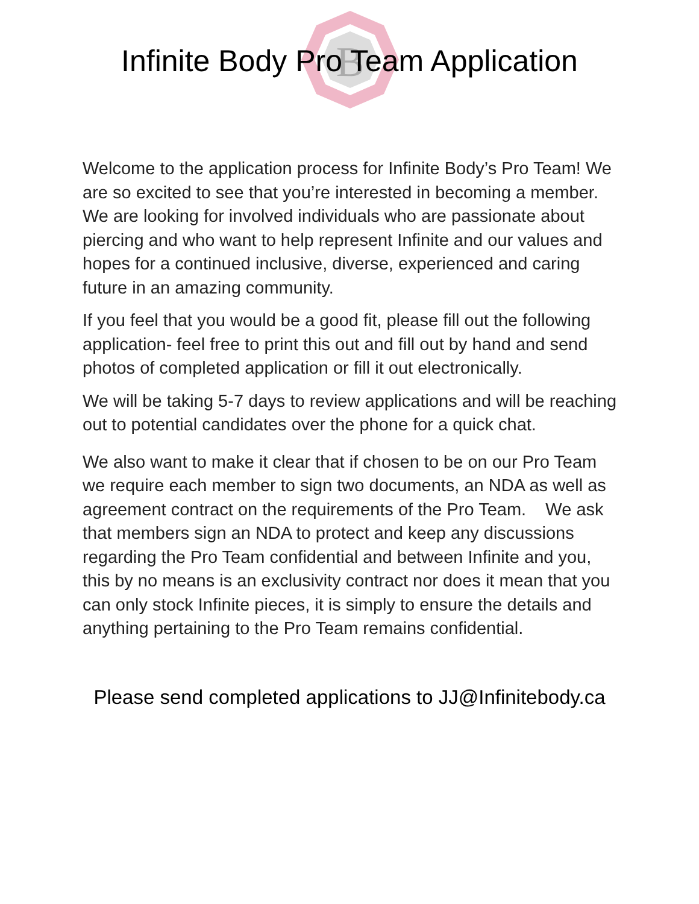B
Infinite Body Pro Team Application
Welcome to the application process for Infinite Body’s Pro Team! We are so excited to see that you’re interested in becoming a member. We are looking for involved individuals who are passionate about piercing and who want to help represent Infinite and our values and hopes for a continued inclusive, diverse, experienced and caring future in an amazing community.
If you feel that you would be a good fit, please fill out the following application- feel free to print this out and fill out by hand and send photos of completed application or fill it out electronically.
We will be taking 5-7 days to review applications and will be reaching out to potential candidates over the phone for a quick chat.
We also want to make it clear that if chosen to be on our Pro Team we require each member to sign two documents, an NDA as well as agreement contract on the requirements of the Pro Team. We ask that members sign an NDA to protect and keep any discussions regarding the Pro Team confidential and between Infinite and you, this by no means is an exclusivity contract nor does it mean that you can only stock Infinite pieces, it is simply to ensure the details and anything pertaining to the Pro Team remains confidential.
Please send completed applications to JJ@Infinitebody.ca